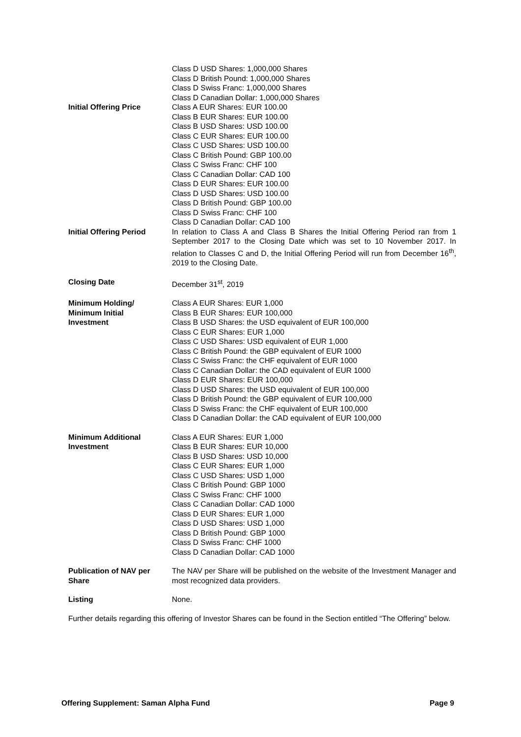Class D USD Shares: 1,000,000 Shares
Class D British Pound: 1,000,000 Shares
Class D Swiss Franc: 1,000,000 Shares
Class D Canadian Dollar: 1,000,000 Shares
Initial Offering Price Class A EUR Shares: EUR 100.00
Class B EUR Shares: EUR 100.00
Class B USD Shares: USD 100.00
Class C EUR Shares: EUR 100.00
Class C USD Shares: USD 100.00
Class C British Pound: GBP 100.00
Class C Swiss Franc: CHF 100
Class C Canadian Dollar: CAD 100
Class D EUR Shares: EUR 100.00
Class D USD Shares: USD 100.00
Class D British Pound: GBP 100.00
Class D Swiss Franc: CHF 100
Class D Canadian Dollar: CAD 100
Initial Offering Period
In relation to Class A and Class B Shares the Initial Offering Period ran from 1 September 2017 to the Closing Date which was set to 10 November 2017. In relation to Classes C and D, the Initial Offering Period will run from December 16<sup>th</sup>, 2019 to the Closing Date.
Closing Date December 31<sup>st</sup>, 2019
Minimum Holding/
Minimum Initial
Investment
Class A EUR Shares: EUR 1,000
Class B EUR Shares: EUR 100,000
Class B USD Shares: the USD equivalent of EUR 100,000
Class C EUR Shares: EUR 1,000
Class C USD Shares: USD equivalent of EUR 1,000
Class C British Pound: the GBP equivalent of EUR 1000
Class C Swiss Franc: the CHF equivalent of EUR 1000
Class C Canadian Dollar: the CAD equivalent of EUR 1000
Class D EUR Shares: EUR 100,000
Class D USD Shares: the USD equivalent of EUR 100,000
Class D British Pound: the GBP equivalent of EUR 100,000
Class D Swiss Franc: the CHF equivalent of EUR 100,000
Class D Canadian Dollar: the CAD equivalent of EUR 100,000
Minimum Additional
Investment
Class A EUR Shares: EUR 1,000
Class B EUR Shares: EUR 10,000
Class B USD Shares: USD 10,000
Class C EUR Shares: EUR 1,000
Class C USD Shares: USD 1,000
Class C British Pound: GBP 1000
Class C Swiss Franc: CHF 1000
Class C Canadian Dollar: CAD 1000
Class D EUR Shares: EUR 1,000
Class D USD Shares: USD 1,000
Class D British Pound: GBP 1000
Class D Swiss Franc: CHF 1000
Class D Canadian Dollar: CAD 1000
Publication of NAV per Share
The NAV per Share will be published on the website of the Investment Manager and most recognized data providers.
Listing None.
Further details regarding this offering of Investor Shares can be found in the Section entitled “The Offering” below.
Offering Supplement: Saman Alpha Fund Page 9